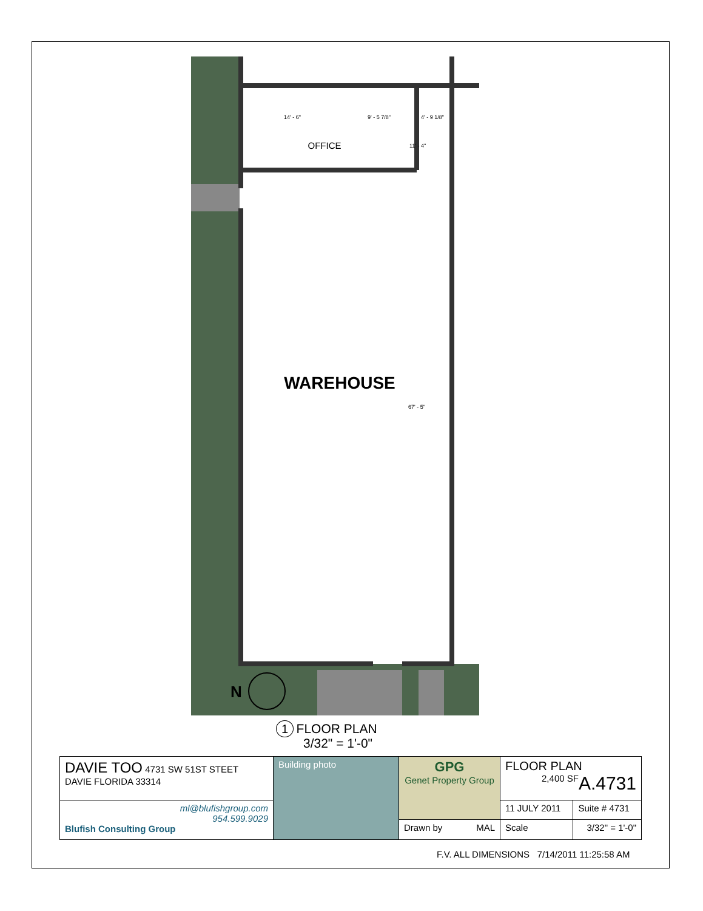OFFICE
WAREHOUSE
14' - 6"
9' - 5 7/8"
4' - 9 1/8"
11' - 4"
67' - 5"
N
1 FLOOR PLAN
3/32" = 1'-0"
| DAVIE TOO 4731 SW 51ST STEET DAVIE FLORIDA 33314 | Building photo | GPG Genet Property Group | FLOOR PLAN A.4731 2,400 SF | |
| ml@blufishgroup.com 954.599.9029 Blufish Consulting Group | | | 11 JULY 2011 | Suite # 4731 |
| | | Drawn by MAL | Scale | 3/32" = 1'-0" |
F.V. ALL DIMENSIONS 7/14/2011 11:25:58 AM